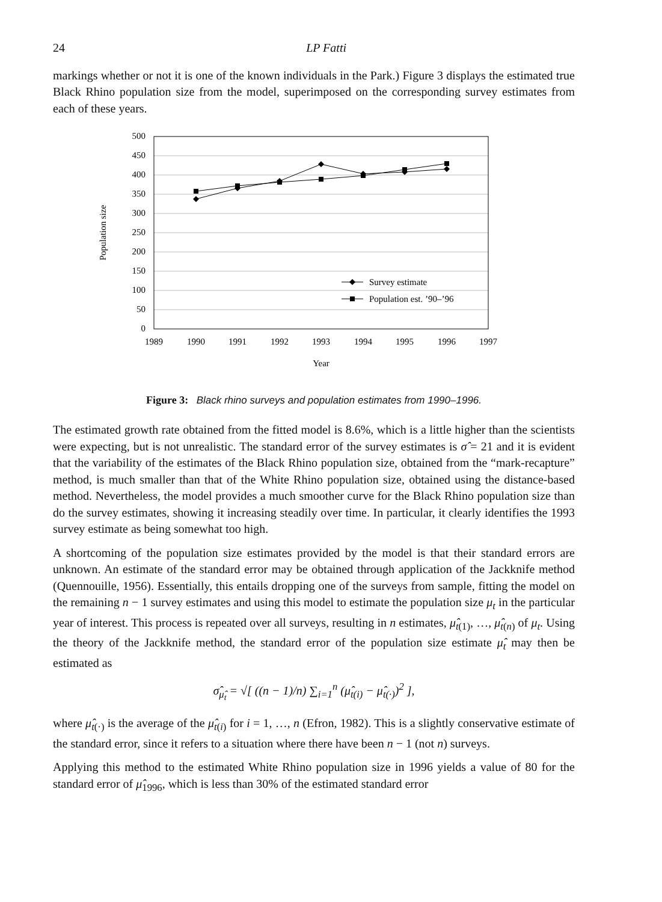24 LP Fatti
markings whether or not it is one of the known individuals in the Park.) Figure 3 displays the estimated true Black Rhino population size from the model, superimposed on the corresponding survey estimates from each of these years.
500
450
400
350
300
250
200
150
100
50
0
1989
1990
1991
1992
1993
1994
1995
1996
1997
Year
Population size
Survey estimate
Population est. ’90–’96
Figure 3: Black rhino surveys and population estimates from 1990–1996.
The estimated growth rate obtained from the fitted model is 8.6%, which is a little higher than the scientists were expecting, but is not unrealistic. The standard error of the survey estimates is σ̂ = 21 and it is evident that the variability of the estimates of the Black Rhino population size, obtained from the “mark-recapture” method, is much smaller than that of the White Rhino population size, obtained using the distance-based method. Nevertheless, the model provides a much smoother curve for the Black Rhino population size than do the survey estimates, showing it increasing steadily over time. In particular, it clearly identifies the 1993 survey estimate as being somewhat too high.
A shortcoming of the population size estimates provided by the model is that their standard errors are unknown. An estimate of the standard error may be obtained through application of the Jackknife method (Quennouille, 1956). Essentially, this entails dropping one of the surveys from sample, fitting the model on the remaining n − 1 survey estimates and using this model to estimate the population size μ<sub>t</sub> in the particular year of interest. This process is repeated over all surveys, resulting in n estimates, μ̂<sub>t(1)</sub>, …, μ̂<sub>t(n)</sub> of μ<sub>t</sub>. Using the theory of the Jackknife method, the standard error of the population size estimate μ̂<sub>t</sub> may then be estimated as
σ̂<sub>μ̂<sub>t</sub></sub> = √[ ((n − 1)/n) ∑<sub>i=1</sub><sup>n</sup> (μ̂<sub>t(i)</sub> − μ̂<sub>t(·)</sub>)<sup>2</sup> ],
where μ̂<sub>t(·)</sub> is the average of the μ̂<sub>t(i)</sub> for i = 1, …, n (Efron, 1982). This is a slightly conservative estimate of the standard error, since it refers to a situation where there have been n − 1 (not n) surveys.
Applying this method to the estimated White Rhino population size in 1996 yields a value of 80 for the standard error of μ̂<sub>1996</sub>, which is less than 30% of the estimated standard error